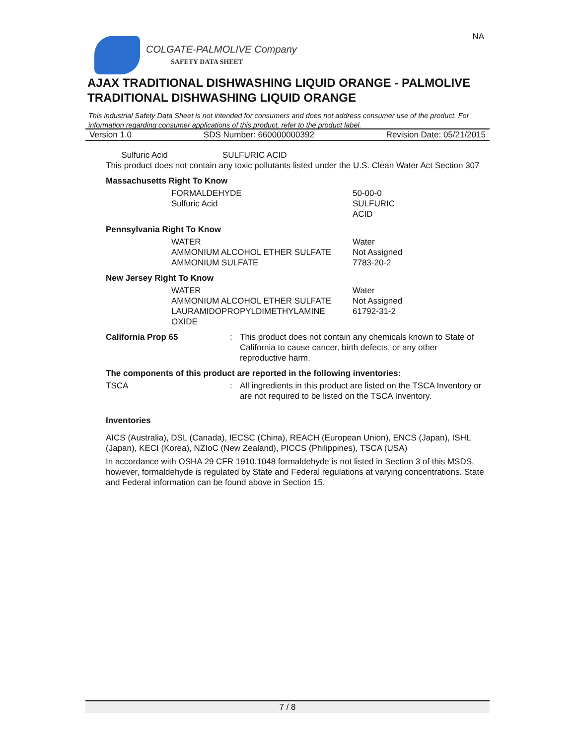NA
COLGATE-PALMOLIVE Company
SAFETY DATA SHEET
AJAX TRADITIONAL DISHWASHING LIQUID ORANGE - PALMOLIVE TRADITIONAL DISHWASHING LIQUID ORANGE
This industrial Safety Data Sheet is not intended for consumers and does not address consumer use of the product. For information regarding consumer applications of this product, refer to the product label.
Version 1.0 SDS Number: 660000000392 Revision Date: 05/21/2015
Sulfuric Acid SULFURIC ACID
This product does not contain any toxic pollutants listed under the U.S. Clean Water Act Section 307
Massachusetts Right To Know
FORMALDEHYDE
Sulfuric Acid
50-00-0
SULFURIC
ACID
Pennsylvania Right To Know
WATER
AMMONIUM ALCOHOL ETHER SULFATE
AMMONIUM SULFATE
Water
Not Assigned
7783-20-2
New Jersey Right To Know
WATER
AMMONIUM ALCOHOL ETHER SULFATE
LAURAMIDOPROPYLDIMETHYLAMINE
OXIDE
Water
Not Assigned
61792-31-2
California Prop 65 : This product does not contain any chemicals known to State of California to cause cancer, birth defects, or any other reproductive harm.
The components of this product are reported in the following inventories:
TSCA : All ingredients in this product are listed on the TSCA Inventory or are not required to be listed on the TSCA Inventory.
Inventories
AICS (Australia), DSL (Canada), IECSC (China), REACH (European Union), ENCS (Japan), ISHL (Japan), KECI (Korea), NZIoC (New Zealand), PICCS (Philippines), TSCA (USA)
In accordance with OSHA 29 CFR 1910.1048 formaldehyde is not listed in Section 3 of this MSDS, however, formaldehyde is regulated by State and Federal regulations at varying concentrations. State and Federal information can be found above in Section 15.
7 / 8